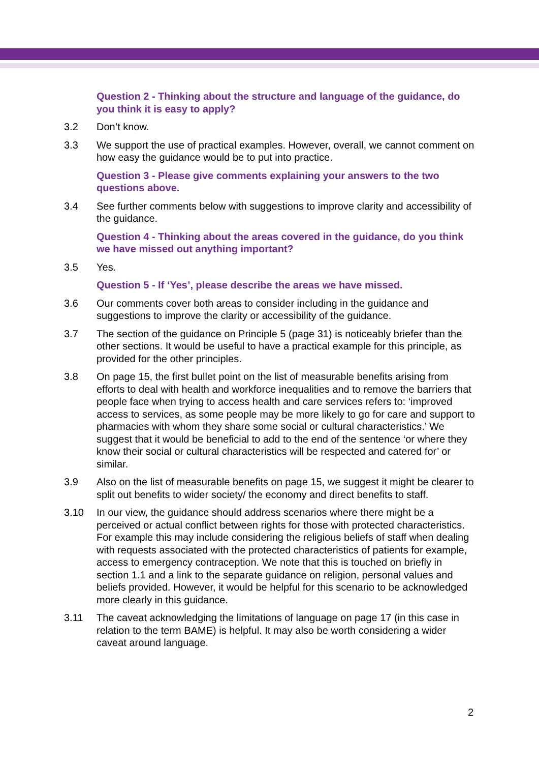Question 2 - Thinking about the structure and language of the guidance, do you think it is easy to apply?
3.2 Don’t know.
3.3 We support the use of practical examples. However, overall, we cannot comment on how easy the guidance would be to put into practice.
Question 3 - Please give comments explaining your answers to the two questions above.
3.4 See further comments below with suggestions to improve clarity and accessibility of the guidance.
Question 4 - Thinking about the areas covered in the guidance, do you think we have missed out anything important?
3.5 Yes.
Question 5 - If ‘Yes’, please describe the areas we have missed.
3.6 Our comments cover both areas to consider including in the guidance and suggestions to improve the clarity or accessibility of the guidance.
3.7 The section of the guidance on Principle 5 (page 31) is noticeably briefer than the other sections. It would be useful to have a practical example for this principle, as provided for the other principles.
3.8 On page 15, the first bullet point on the list of measurable benefits arising from efforts to deal with health and workforce inequalities and to remove the barriers that people face when trying to access health and care services refers to: ‘improved access to services, as some people may be more likely to go for care and support to pharmacies with whom they share some social or cultural characteristics.’ We suggest that it would be beneficial to add to the end of the sentence ‘or where they know their social or cultural characteristics will be respected and catered for’ or similar.
3.9 Also on the list of measurable benefits on page 15, we suggest it might be clearer to split out benefits to wider society/ the economy and direct benefits to staff.
3.10 In our view, the guidance should address scenarios where there might be a perceived or actual conflict between rights for those with protected characteristics. For example this may include considering the religious beliefs of staff when dealing with requests associated with the protected characteristics of patients for example, access to emergency contraception. We note that this is touched on briefly in section 1.1 and a link to the separate guidance on religion, personal values and beliefs provided. However, it would be helpful for this scenario to be acknowledged more clearly in this guidance.
3.11 The caveat acknowledging the limitations of language on page 17 (in this case in relation to the term BAME) is helpful. It may also be worth considering a wider caveat around language.
2